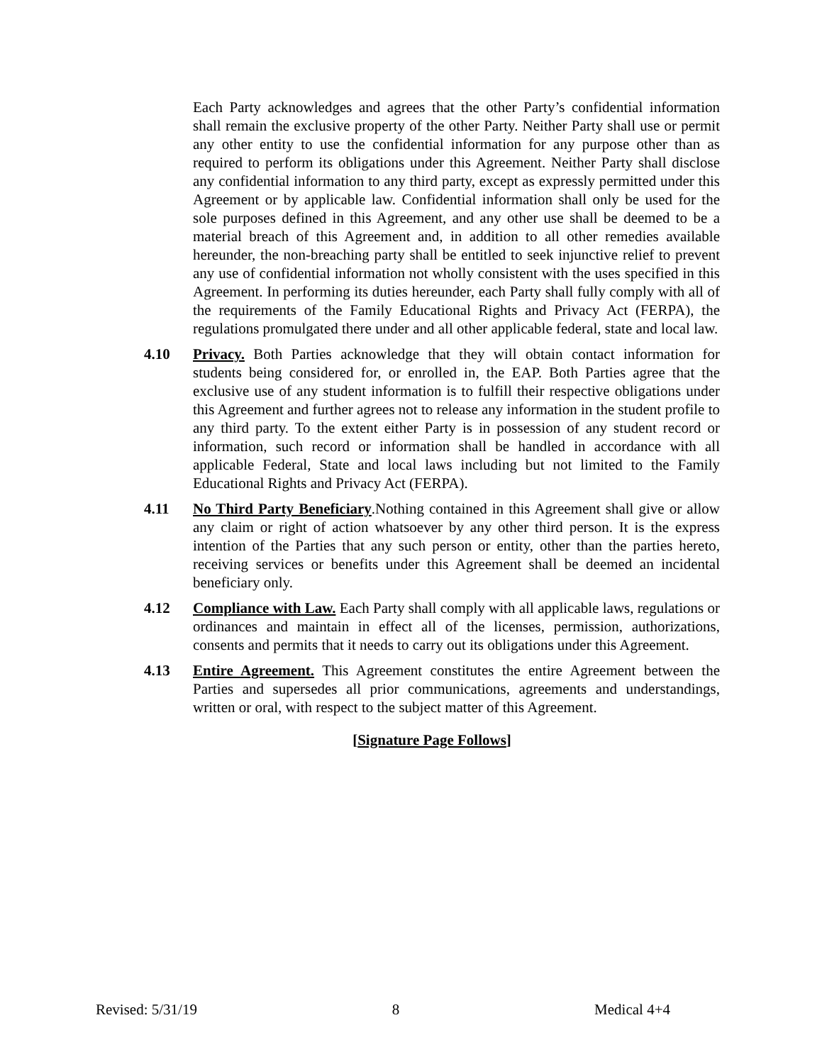Each Party acknowledges and agrees that the other Party’s confidential information shall remain the exclusive property of the other Party. Neither Party shall use or permit any other entity to use the confidential information for any purpose other than as required to perform its obligations under this Agreement. Neither Party shall disclose any confidential information to any third party, except as expressly permitted under this Agreement or by applicable law. Confidential information shall only be used for the sole purposes defined in this Agreement, and any other use shall be deemed to be a material breach of this Agreement and, in addition to all other remedies available hereunder, the non-breaching party shall be entitled to seek injunctive relief to prevent any use of confidential information not wholly consistent with the uses specified in this Agreement. In performing its duties hereunder, each Party shall fully comply with all of the requirements of the Family Educational Rights and Privacy Act (FERPA), the regulations promulgated there under and all other applicable federal, state and local law.
4.10 Privacy. Both Parties acknowledge that they will obtain contact information for students being considered for, or enrolled in, the EAP. Both Parties agree that the exclusive use of any student information is to fulfill their respective obligations under this Agreement and further agrees not to release any information in the student profile to any third party. To the extent either Party is in possession of any student record or information, such record or information shall be handled in accordance with all applicable Federal, State and local laws including but not limited to the Family Educational Rights and Privacy Act (FERPA).
4.11 No Third Party Beneficiary.Nothing contained in this Agreement shall give or allow any claim or right of action whatsoever by any other third person. It is the express intention of the Parties that any such person or entity, other than the parties hereto, receiving services or benefits under this Agreement shall be deemed an incidental beneficiary only.
4.12 Compliance with Law. Each Party shall comply with all applicable laws, regulations or ordinances and maintain in effect all of the licenses, permission, authorizations, consents and permits that it needs to carry out its obligations under this Agreement.
4.13 Entire Agreement. This Agreement constitutes the entire Agreement between the Parties and supersedes all prior communications, agreements and understandings, written or oral, with respect to the subject matter of this Agreement.
[Signature Page Follows]
Revised: 5/31/19 8 Medical 4+4